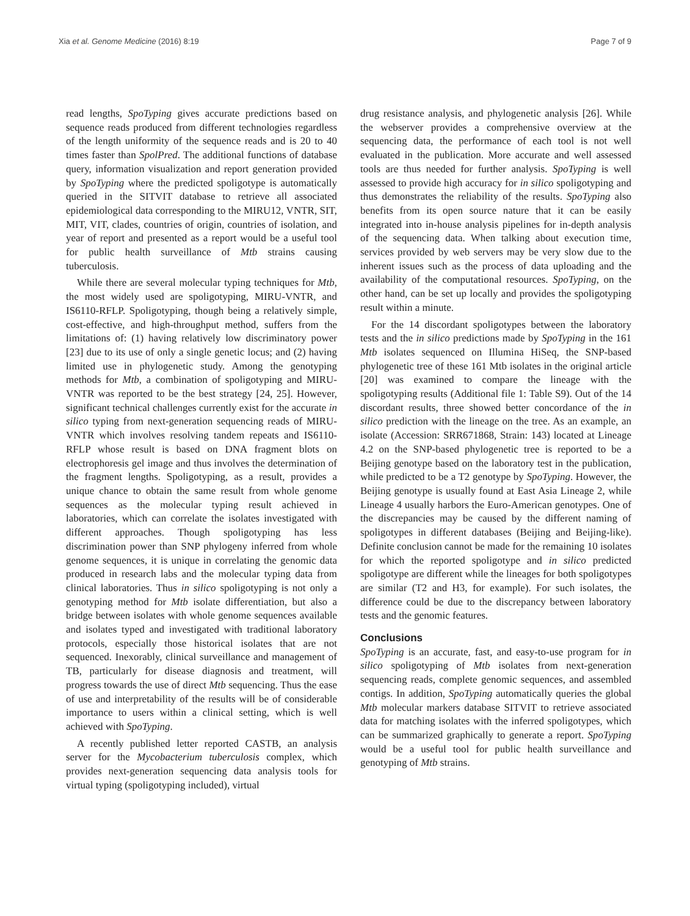Xia et al. Genome Medicine (2016) 8:19 Page 7 of 9
read lengths, SpoTyping gives accurate predictions based on sequence reads produced from different technologies regardless of the length uniformity of the sequence reads and is 20 to 40 times faster than SpolPred. The additional functions of database query, information visualization and report generation provided by SpoTyping where the predicted spoligotype is automatically queried in the SITVIT database to retrieve all associated epidemiological data corresponding to the MIRU12, VNTR, SIT, MIT, VIT, clades, countries of origin, countries of isolation, and year of report and presented as a report would be a useful tool for public health surveillance of Mtb strains causing tuberculosis.
While there are several molecular typing techniques for Mtb, the most widely used are spoligotyping, MIRU-VNTR, and IS6110-RFLP. Spoligotyping, though being a relatively simple, cost-effective, and high-throughput method, suffers from the limitations of: (1) having relatively low discriminatory power [23] due to its use of only a single genetic locus; and (2) having limited use in phylogenetic study. Among the genotyping methods for Mtb, a combination of spoligotyping and MIRU-VNTR was reported to be the best strategy [24, 25]. However, significant technical challenges currently exist for the accurate in silico typing from next-generation sequencing reads of MIRU-VNTR which involves resolving tandem repeats and IS6110-RFLP whose result is based on DNA fragment blots on electrophoresis gel image and thus involves the determination of the fragment lengths. Spoligotyping, as a result, provides a unique chance to obtain the same result from whole genome sequences as the molecular typing result achieved in laboratories, which can correlate the isolates investigated with different approaches. Though spoligotyping has less discrimination power than SNP phylogeny inferred from whole genome sequences, it is unique in correlating the genomic data produced in research labs and the molecular typing data from clinical laboratories. Thus in silico spoligotyping is not only a genotyping method for Mtb isolate differentiation, but also a bridge between isolates with whole genome sequences available and isolates typed and investigated with traditional laboratory protocols, especially those historical isolates that are not sequenced. Inexorably, clinical surveillance and management of TB, particularly for disease diagnosis and treatment, will progress towards the use of direct Mtb sequencing. Thus the ease of use and interpretability of the results will be of considerable importance to users within a clinical setting, which is well achieved with SpoTyping.
A recently published letter reported CASTB, an analysis server for the Mycobacterium tuberculosis complex, which provides next-generation sequencing data analysis tools for virtual typing (spoligotyping included), virtual
drug resistance analysis, and phylogenetic analysis [26]. While the webserver provides a comprehensive overview at the sequencing data, the performance of each tool is not well evaluated in the publication. More accurate and well assessed tools are thus needed for further analysis. SpoTyping is well assessed to provide high accuracy for in silico spoligotyping and thus demonstrates the reliability of the results. SpoTyping also benefits from its open source nature that it can be easily integrated into in-house analysis pipelines for in-depth analysis of the sequencing data. When talking about execution time, services provided by web servers may be very slow due to the inherent issues such as the process of data uploading and the availability of the computational resources. SpoTyping, on the other hand, can be set up locally and provides the spoligotyping result within a minute.
For the 14 discordant spoligotypes between the laboratory tests and the in silico predictions made by SpoTyping in the 161 Mtb isolates sequenced on Illumina HiSeq, the SNP-based phylogenetic tree of these 161 Mtb isolates in the original article [20] was examined to compare the lineage with the spoligotyping results (Additional file 1: Table S9). Out of the 14 discordant results, three showed better concordance of the in silico prediction with the lineage on the tree. As an example, an isolate (Accession: SRR671868, Strain: 143) located at Lineage 4.2 on the SNP-based phylogenetic tree is reported to be a Beijing genotype based on the laboratory test in the publication, while predicted to be a T2 genotype by SpoTyping. However, the Beijing genotype is usually found at East Asia Lineage 2, while Lineage 4 usually harbors the Euro-American genotypes. One of the discrepancies may be caused by the different naming of spoligotypes in different databases (Beijing and Beijing-like). Definite conclusion cannot be made for the remaining 10 isolates for which the reported spoligotype and in silico predicted spoligotype are different while the lineages for both spoligotypes are similar (T2 and H3, for example). For such isolates, the difference could be due to the discrepancy between laboratory tests and the genomic features.
Conclusions
SpoTyping is an accurate, fast, and easy-to-use program for in silico spoligotyping of Mtb isolates from next-generation sequencing reads, complete genomic sequences, and assembled contigs. In addition, SpoTyping automatically queries the global Mtb molecular markers database SITVIT to retrieve associated data for matching isolates with the inferred spoligotypes, which can be summarized graphically to generate a report. SpoTyping would be a useful tool for public health surveillance and genotyping of Mtb strains.